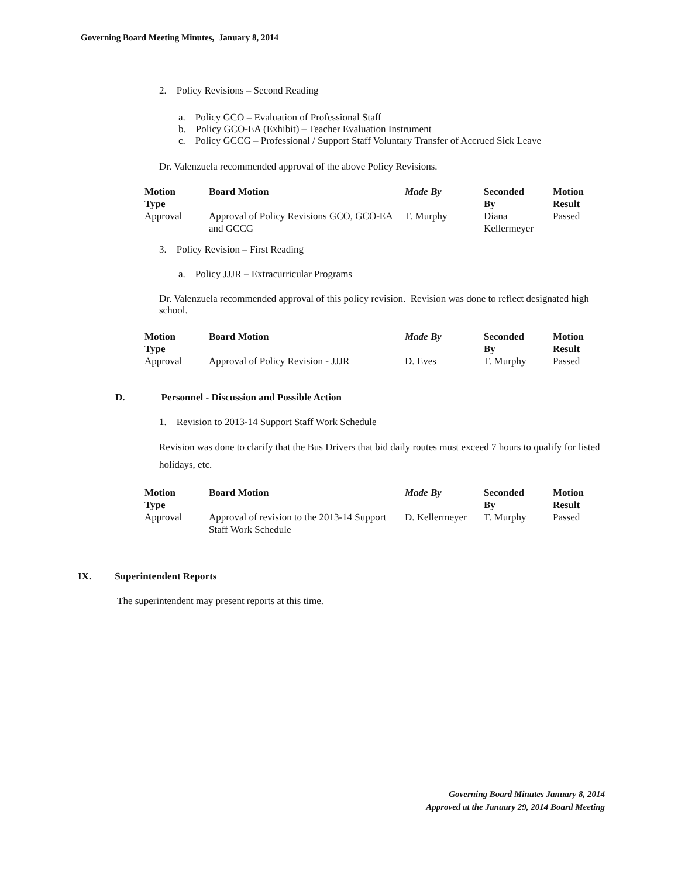Governing Board Meeting Minutes, January 8, 2014
2. Policy Revisions – Second Reading
a. Policy GCO – Evaluation of Professional Staff
b. Policy GCO-EA (Exhibit) – Teacher Evaluation Instrument
c. Policy GCCG – Professional / Support Staff Voluntary Transfer of Accrued Sick Leave
Dr. Valenzuela recommended approval of the above Policy Revisions.
| Motion Type | Board Motion | Made By | Seconded By | Motion Result |
| --- | --- | --- | --- | --- |
| Approval | Approval of Policy Revisions GCO, GCO-EA and GCCG | T. Murphy | Diana Kellermeyer | Passed |
3. Policy Revision – First Reading
a. Policy JJJR – Extracurricular Programs
Dr. Valenzuela recommended approval of this policy revision. Revision was done to reflect designated high school.
| Motion Type | Board Motion | Made By | Seconded By | Motion Result |
| --- | --- | --- | --- | --- |
| Approval | Approval of Policy Revision - JJJR | D. Eves | T. Murphy | Passed |
D. Personnel - Discussion and Possible Action
1. Revision to 2013-14 Support Staff Work Schedule
Revision was done to clarify that the Bus Drivers that bid daily routes must exceed 7 hours to qualify for listed holidays, etc.
| Motion Type | Board Motion | Made By | Seconded By | Motion Result |
| --- | --- | --- | --- | --- |
| Approval | Approval of revision to the 2013-14 Support Staff Work Schedule | D. Kellermeyer | T. Murphy | Passed |
IX. Superintendent Reports
The superintendent may present reports at this time.
Governing Board Minutes January 8, 2014
Approved at the January 29, 2014 Board Meeting